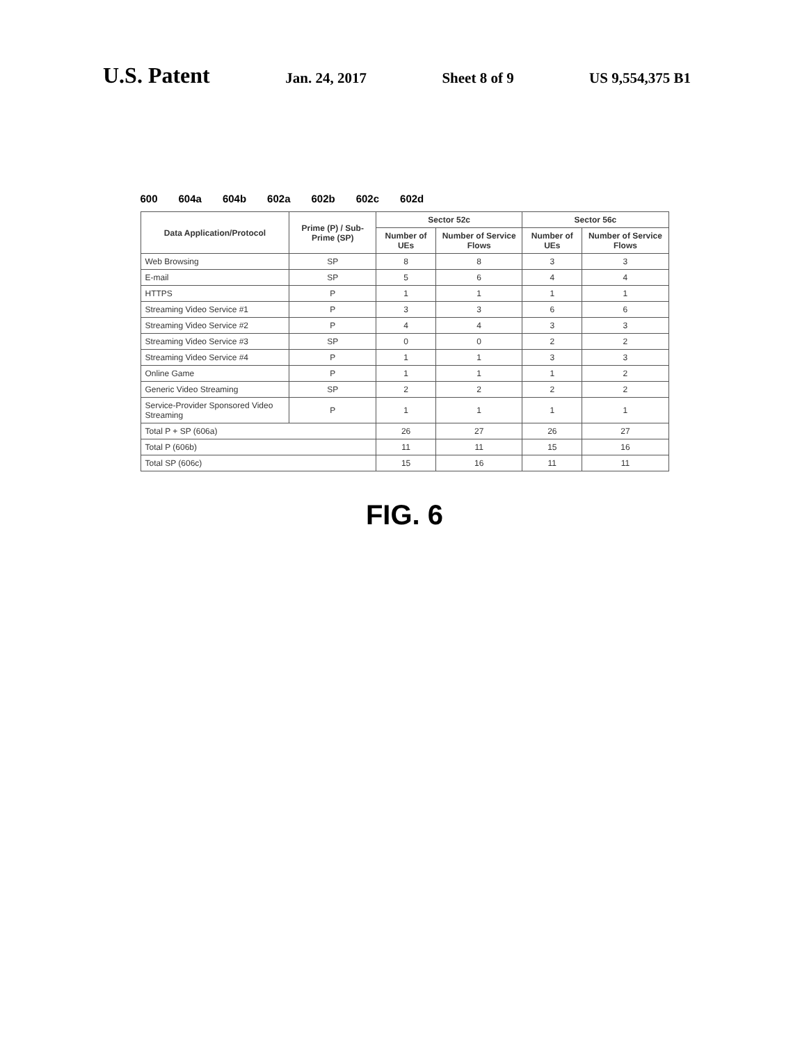U.S. Patent Jan. 24, 2017 Sheet 8 of 9 US 9,554,375 B1
600 604a 604b 602a 602b 602c 602d
| Data Application/Protocol | Prime (P) / Sub-Prime (SP) | Sector 52c | | Sector 56c | |
| --- | --- | --- | --- | --- | --- |
| | | Number of UEs | Number of Service Flows | Number of UEs | Number of Service Flows |
| Web Browsing | SP | 8 | 8 | 3 | 3 |
| E-mail | SP | 5 | 6 | 4 | 4 |
| HTTPS | P | 1 | 1 | 1 | 1 |
| Streaming Video Service #1 | P | 3 | 3 | 6 | 6 |
| Streaming Video Service #2 | P | 4 | 4 | 3 | 3 |
| Streaming Video Service #3 | SP | 0 | 0 | 2 | 2 |
| Streaming Video Service #4 | P | 1 | 1 | 3 | 3 |
| Online Game | P | 1 | 1 | 1 | 2 |
| Generic Video Streaming | SP | 2 | 2 | 2 | 2 |
| Service-Provider Sponsored Video Streaming | P | 1 | 1 | 1 | 1 |
| Total P + SP (606a) | | 26 | 27 | 26 | 27 |
| Total P (606b) | | 11 | 11 | 15 | 16 |
| Total SP (606c) | | 15 | 16 | 11 | 11 |
FIG. 6